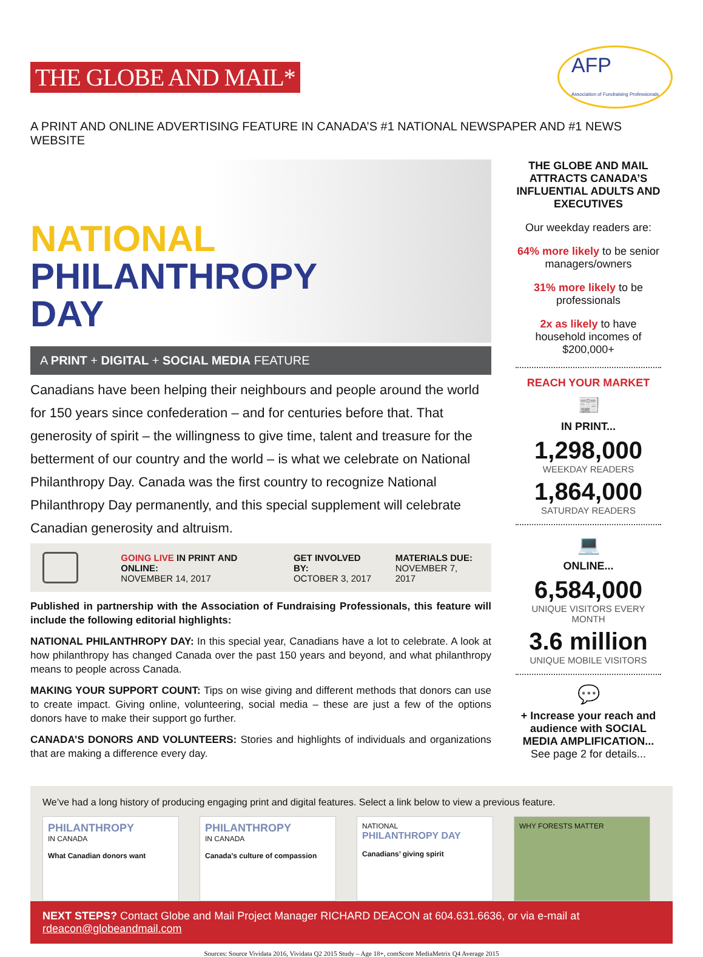THE GLOBE AND MAIL*
AFP
Association of Fundraising Professionals
A PRINT AND ONLINE ADVERTISING FEATURE IN CANADA’S #1 NATIONAL NEWSPAPER AND #1 NEWS WEBSITE
NATIONAL
PHILANTHROPY
DAY
A PRINT + DIGITAL + SOCIAL MEDIA FEATURE
Canadians have been helping their neighbours and people around the world for 150 years since confederation – and for centuries before that. That generosity of spirit – the willingness to give time, talent and treasure for the betterment of our country and the world – is what we celebrate on National Philanthropy Day. Canada was the first country to recognize National Philanthropy Day permanently, and this special supplement will celebrate Canadian generosity and altruism.
GOING LIVE IN PRINT AND ONLINE:
NOVEMBER 14, 2017
GET INVOLVED BY:
OCTOBER 3, 2017
MATERIALS DUE:
NOVEMBER 7, 2017
Published in partnership with the Association of Fundraising Professionals, this feature will include the following editorial highlights:
NATIONAL PHILANTHROPY DAY: In this special year, Canadians have a lot to celebrate. A look at how philanthropy has changed Canada over the past 150 years and beyond, and what philanthropy means to people across Canada.
MAKING YOUR SUPPORT COUNT: Tips on wise giving and different methods that donors can use to create impact. Giving online, volunteering, social media – these are just a few of the options donors have to make their support go further.
CANADA’S DONORS AND VOLUNTEERS: Stories and highlights of individuals and organizations that are making a difference every day.
THE GLOBE AND MAIL ATTRACTS CANADA’S INFLUENTIAL ADULTS AND EXECUTIVES
Our weekday readers are:
64% more likely to be senior managers/owners
31% more likely to be professionals
2x as likely to have household incomes of $200,000+
REACH YOUR MARKET
📰
IN PRINT...
1,298,000
WEEKDAY READERS
1,864,000
SATURDAY READERS
💻
ONLINE...
6,584,000
UNIQUE VISITORS EVERY MONTH
3.6 million
UNIQUE MOBILE VISITORS
💬
+ Increase your reach and audience with SOCIAL MEDIA AMPLIFICATION...
See page 2 for details...
We’ve had a long history of producing engaging print and digital features. Select a link below to view a previous feature.
PHILANTHROPY
IN CANADA
What Canadian donors want
PHILANTHROPY
IN CANADA
Canada’s culture of compassion
NATIONAL
PHILANTHROPY DAY
Canadians’ giving spirit
WHY FORESTS MATTER
NEXT STEPS? Contact Globe and Mail Project Manager RICHARD DEACON at 604.631.6636, or via e-mail at rdeacon@globeandmail.com
Sources: Source Vividata 2016, Vividata Q2 2015 Study – Age 18+, comScore MediaMetrix Q4 Average 2015